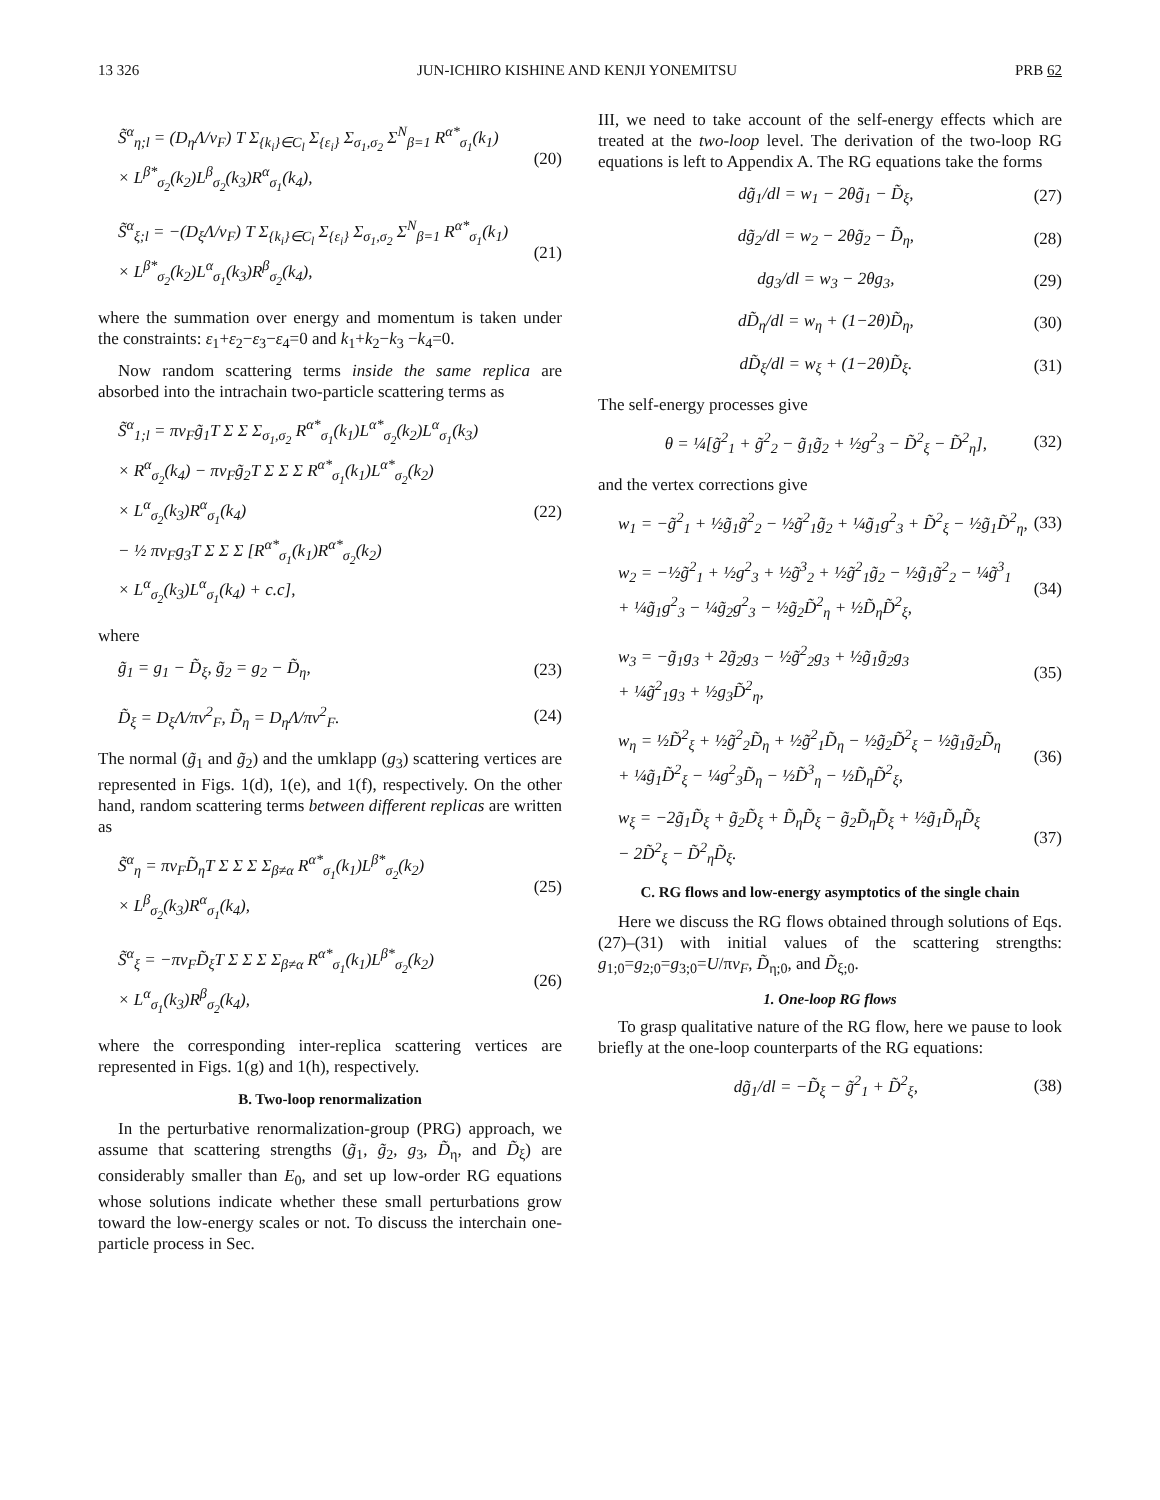13 326 JUN-ICHIRO KISHINE AND KENJI YONEMITSU PRB 62
S̃<sup>α</sup><sub>η;l</sub> = (D<sub>η</sub>Λ/v<sub>F</sub>) T Σ<sub>{k<sub>i</sub>}∈C<sub>l</sub></sub> Σ<sub>{ε<sub>i</sub>}</sub> Σ<sub>σ<sub>1</sub>,σ<sub>2</sub></sub> Σ<sup>N</sup><sub>β=1</sub> R<sup>α*</sup><sub>σ<sub>1</sub></sub>(k<sub>1</sub>)
× L<sup>β*</sup><sub>σ<sub>2</sub></sub>(k<sub>2</sub>)L<sup>β</sup><sub>σ<sub>2</sub></sub>(k<sub>3</sub>)R<sup>α</sup><sub>σ<sub>1</sub></sub>(k<sub>4</sub>), (20)
S̃<sup>α</sup><sub>ξ;l</sub> = −(D<sub>ξ</sub>Λ/v<sub>F</sub>) T Σ<sub>{k<sub>i</sub>}∈C<sub>l</sub></sub> Σ<sub>{ε<sub>i</sub>}</sub> Σ<sub>σ<sub>1</sub>,σ<sub>2</sub></sub> Σ<sup>N</sup><sub>β=1</sub> R<sup>α*</sup><sub>σ<sub>1</sub></sub>(k<sub>1</sub>)
× L<sup>β*</sup><sub>σ<sub>2</sub></sub>(k<sub>2</sub>)L<sup>α</sup><sub>σ<sub>1</sub></sub>(k<sub>3</sub>)R<sup>β</sup><sub>σ<sub>2</sub></sub>(k<sub>4</sub>), (21)
where the summation over energy and momentum is taken under the constraints: ε<sub>1</sub>+ε<sub>2</sub>−ε<sub>3</sub>−ε<sub>4</sub>=0 and k<sub>1</sub>+k<sub>2</sub>−k<sub>3</sub> −k<sub>4</sub>=0.
Now random scattering terms inside the same replica are absorbed into the intrachain two-particle scattering terms as
S̃<sup>α</sup><sub>1;l</sub> = πv<sub>F</sub>g̃<sub>1</sub>T Σ Σ Σ<sub>σ<sub>1</sub>,σ<sub>2</sub></sub> R<sup>α*</sup><sub>σ<sub>1</sub></sub>(k<sub>1</sub>)L<sup>α*</sup><sub>σ<sub>2</sub></sub>(k<sub>2</sub>)L<sup>α</sup><sub>σ<sub>1</sub></sub>(k<sub>3</sub>)
× R<sup>α</sup><sub>σ<sub>2</sub></sub>(k<sub>4</sub>) − πv<sub>F</sub>g̃<sub>2</sub>T Σ Σ Σ R<sup>α*</sup><sub>σ<sub>1</sub></sub>(k<sub>1</sub>)L<sup>α*</sup><sub>σ<sub>2</sub></sub>(k<sub>2</sub>)
× L<sup>α</sup><sub>σ<sub>2</sub></sub>(k<sub>3</sub>)R<sup>α</sup><sub>σ<sub>1</sub></sub>(k<sub>4</sub>)
− ½ πv<sub>F</sub>g<sub>3</sub>T Σ Σ Σ [R<sup>α*</sup><sub>σ<sub>1</sub></sub>(k<sub>1</sub>)R<sup>α*</sup><sub>σ<sub>2</sub></sub>(k<sub>2</sub>)
× L<sup>α</sup><sub>σ<sub>2</sub></sub>(k<sub>3</sub>)L<sup>α</sup><sub>σ<sub>1</sub></sub>(k<sub>4</sub>) + c.c], (22)
where
g̃<sub>1</sub> = g<sub>1</sub> − D̃<sub>ξ</sub>, g̃<sub>2</sub> = g<sub>2</sub> − D̃<sub>η</sub>, (23)
D̃<sub>ξ</sub> = D<sub>ξ</sub>Λ/πv<sup>2</sup><sub>F</sub>, D̃<sub>η</sub> = D<sub>η</sub>Λ/πv<sup>2</sup><sub>F</sub>. (24)
The normal (g̃<sub>1</sub> and g̃<sub>2</sub>) and the umklapp (g<sub>3</sub>) scattering vertices are represented in Figs. 1(d), 1(e), and 1(f), respectively. On the other hand, random scattering terms between different replicas are written as
S̃<sup>α</sup><sub>η</sub> = πv<sub>F</sub>D̃<sub>η</sub>T Σ Σ Σ Σ<sub>β≠α</sub> R<sup>α*</sup><sub>σ<sub>1</sub></sub>(k<sub>1</sub>)L<sup>β*</sup><sub>σ<sub>2</sub></sub>(k<sub>2</sub>)
× L<sup>β</sup><sub>σ<sub>2</sub></sub>(k<sub>3</sub>)R<sup>α</sup><sub>σ<sub>1</sub></sub>(k<sub>4</sub>), (25)
S̃<sup>α</sup><sub>ξ</sub> = −πv<sub>F</sub>D̃<sub>ξ</sub>T Σ Σ Σ Σ<sub>β≠α</sub> R<sup>α*</sup><sub>σ<sub>1</sub></sub>(k<sub>1</sub>)L<sup>β*</sup><sub>σ<sub>2</sub></sub>(k<sub>2</sub>)
× L<sup>α</sup><sub>σ<sub>1</sub></sub>(k<sub>3</sub>)R<sup>β</sup><sub>σ<sub>2</sub></sub>(k<sub>4</sub>), (26)
where the corresponding inter-replica scattering vertices are represented in Figs. 1(g) and 1(h), respectively.
B. Two-loop renormalization
In the perturbative renormalization-group (PRG) approach, we assume that scattering strengths (g̃<sub>1</sub>, g̃<sub>2</sub>, g<sub>3</sub>, D̃<sub>η</sub>, and D̃<sub>ξ</sub>) are considerably smaller than E<sub>0</sub>, and set up low-order RG equations whose solutions indicate whether these small perturbations grow toward the low-energy scales or not. To discuss the interchain one-particle process in Sec.
III, we need to take account of the self-energy effects which are treated at the two-loop level. The derivation of the two-loop RG equations is left to Appendix A. The RG equations take the forms
dg̃<sub>1</sub>/dl = w<sub>1</sub> − 2θg̃<sub>1</sub> − D̃<sub>ξ</sub>, (27)
dg̃<sub>2</sub>/dl = w<sub>2</sub> − 2θg̃<sub>2</sub> − D̃<sub>η</sub>, (28)
dg<sub>3</sub>/dl = w<sub>3</sub> − 2θg<sub>3</sub>, (29)
dD̃<sub>η</sub>/dl = w<sub>η</sub> + (1−2θ)D̃<sub>η</sub>, (30)
dD̃<sub>ξ</sub>/dl = w<sub>ξ</sub> + (1−2θ)D̃<sub>ξ</sub>. (31)
The self-energy processes give
θ = ¼[g̃<sup>2</sup><sub>1</sub> + g̃<sup>2</sup><sub>2</sub> − g̃<sub>1</sub>g̃<sub>2</sub> + ½g<sup>2</sup><sub>3</sub> − D̃<sup>2</sup><sub>ξ</sub> − D̃<sup>2</sup><sub>η</sub>], (32)
and the vertex corrections give
w<sub>1</sub> = −g̃<sup>2</sup><sub>1</sub> + ½g̃<sub>1</sub>g̃<sup>2</sup><sub>2</sub> − ½g̃<sup>2</sup><sub>1</sub>g̃<sub>2</sub> + ¼g̃<sub>1</sub>g<sup>2</sup><sub>3</sub> + D̃<sup>2</sup><sub>ξ</sub> − ½g̃<sub>1</sub>D̃<sup>2</sup><sub>η</sub>, (33)
w<sub>2</sub> = −½g̃<sup>2</sup><sub>1</sub> + ½g<sup>2</sup><sub>3</sub> + ½g̃<sup>3</sup><sub>2</sub> + ½g̃<sup>2</sup><sub>1</sub>g̃<sub>2</sub> − ½g̃<sub>1</sub>g̃<sup>2</sup><sub>2</sub> − ¼g̃<sup>3</sup><sub>1</sub>
+ ¼g̃<sub>1</sub>g<sup>2</sup><sub>3</sub> − ¼g̃<sub>2</sub>g<sup>2</sup><sub>3</sub> − ½g̃<sub>2</sub>D̃<sup>2</sup><sub>η</sub> + ½D̃<sub>η</sub>D̃<sup>2</sup><sub>ξ</sub>, (34)
w<sub>3</sub> = −g̃<sub>1</sub>g<sub>3</sub> + 2g̃<sub>2</sub>g<sub>3</sub> − ½g̃<sup>2</sup><sub>2</sub>g<sub>3</sub> + ½g̃<sub>1</sub>g̃<sub>2</sub>g<sub>3</sub>
+ ¼g̃<sup>2</sup><sub>1</sub>g<sub>3</sub> + ½g<sub>3</sub>D̃<sup>2</sup><sub>η</sub>, (35)
w<sub>η</sub> = ½D̃<sup>2</sup><sub>ξ</sub> + ½g̃<sup>2</sup><sub>2</sub>D̃<sub>η</sub> + ½g̃<sup>2</sup><sub>1</sub>D̃<sub>η</sub> − ½g̃<sub>2</sub>D̃<sup>2</sup><sub>ξ</sub> − ½g̃<sub>1</sub>g̃<sub>2</sub>D̃<sub>η</sub>
+ ¼g̃<sub>1</sub>D̃<sup>2</sup><sub>ξ</sub> − ¼g<sup>2</sup><sub>3</sub>D̃<sub>η</sub> − ½D̃<sup>3</sup><sub>η</sub> − ½D̃<sub>η</sub>D̃<sup>2</sup><sub>ξ</sub>, (36)
w<sub>ξ</sub> = −2g̃<sub>1</sub>D̃<sub>ξ</sub> + g̃<sub>2</sub>D̃<sub>ξ</sub> + D̃<sub>η</sub>D̃<sub>ξ</sub> − g̃<sub>2</sub>D̃<sub>η</sub>D̃<sub>ξ</sub> + ½g̃<sub>1</sub>D̃<sub>η</sub>D̃<sub>ξ</sub>
− 2D̃<sup>2</sup><sub>ξ</sub> − D̃<sup>2</sup><sub>η</sub>D̃<sub>ξ</sub>. (37)
C. RG flows and low-energy asymptotics of the single chain
Here we discuss the RG flows obtained through solutions of Eqs. (27)–(31) with initial values of the scattering strengths: g<sub>1;0</sub>=g<sub>2;0</sub>=g<sub>3;0</sub>=U/πv<sub>F</sub>, D̃<sub>η;0</sub>, and D̃<sub>ξ;0</sub>.
1. One-loop RG flows
To grasp qualitative nature of the RG flow, here we pause to look briefly at the one-loop counterparts of the RG equations:
dg̃<sub>1</sub>/dl = −D̃<sub>ξ</sub> − g̃<sup>2</sup><sub>1</sub> + D̃<sup>2</sup><sub>ξ</sub>, (38)